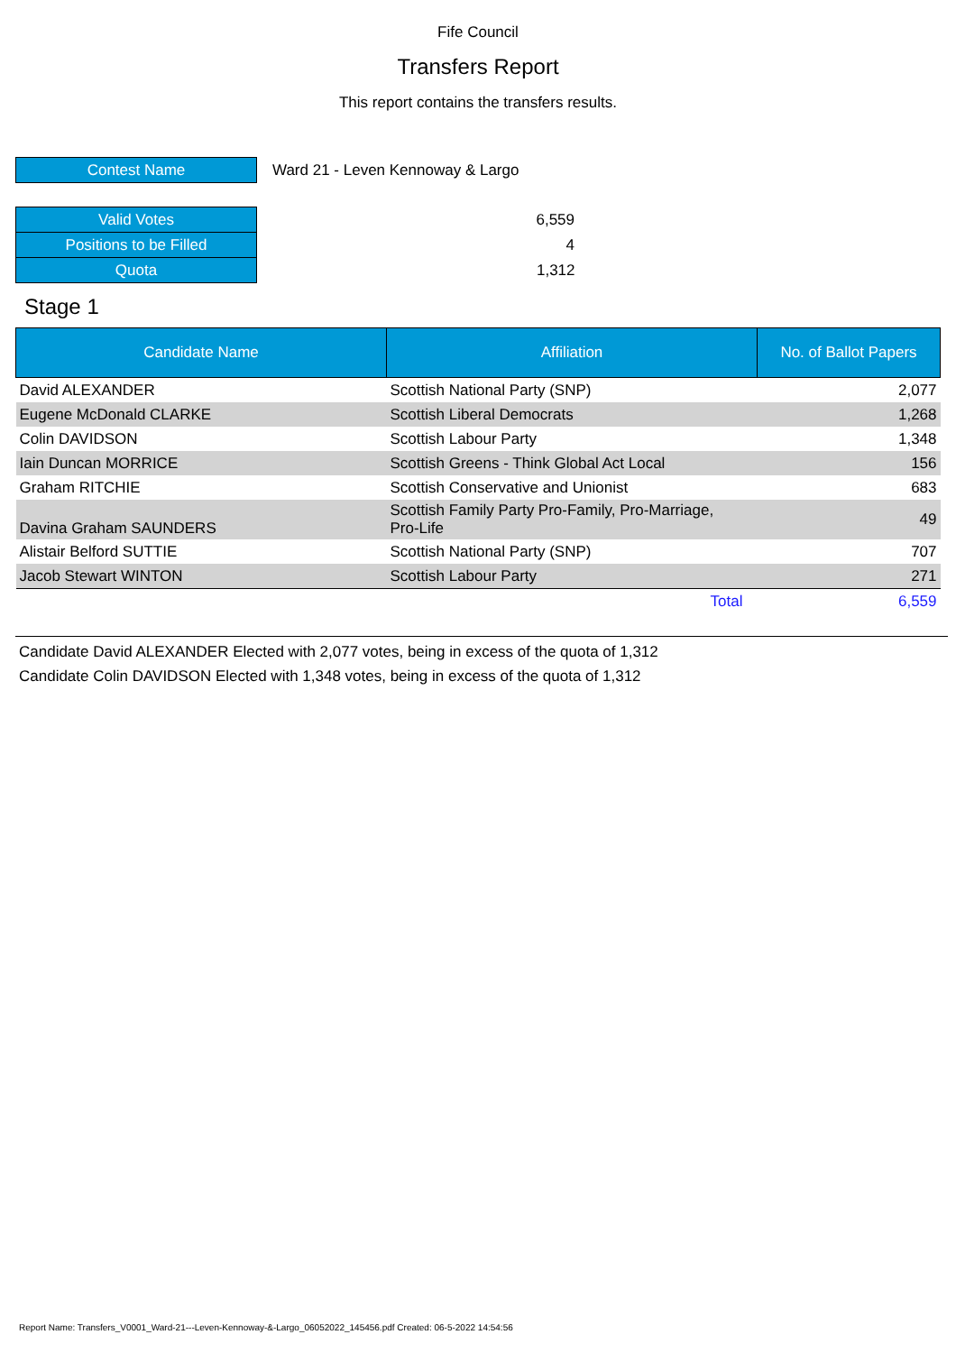Fife Council
Transfers Report
This report contains the transfers results.
| Contest Name | Ward 21 - Leven Kennoway & Largo |
| Valid Votes | 6,559 |
| Positions to be Filled | 4 |
| Quota | 1,312 |
Stage 1
| Candidate Name | Affiliation | No. of Ballot Papers |
| --- | --- | --- |
| David ALEXANDER | Scottish National Party (SNP) | 2,077 |
| Eugene McDonald CLARKE | Scottish Liberal Democrats | 1,268 |
| Colin DAVIDSON | Scottish Labour Party | 1,348 |
| Iain Duncan MORRICE | Scottish Greens - Think Global Act Local | 156 |
| Graham RITCHIE | Scottish Conservative and Unionist | 683 |
| Davina Graham SAUNDERS | Scottish Family Party Pro-Family, Pro-Marriage, Pro-Life | 49 |
| Alistair Belford SUTTIE | Scottish National Party (SNP) | 707 |
| Jacob Stewart WINTON | Scottish Labour Party | 271 |
| | Total | 6,559 |
Candidate David ALEXANDER Elected with 2,077 votes, being in excess of the quota of 1,312
Candidate Colin DAVIDSON Elected with 1,348 votes, being in excess of the quota of 1,312
Report Name: Transfers_V0001_Ward-21---Leven-Kennoway-&-Largo_06052022_145456.pdf Created: 06-5-2022 14:54:56